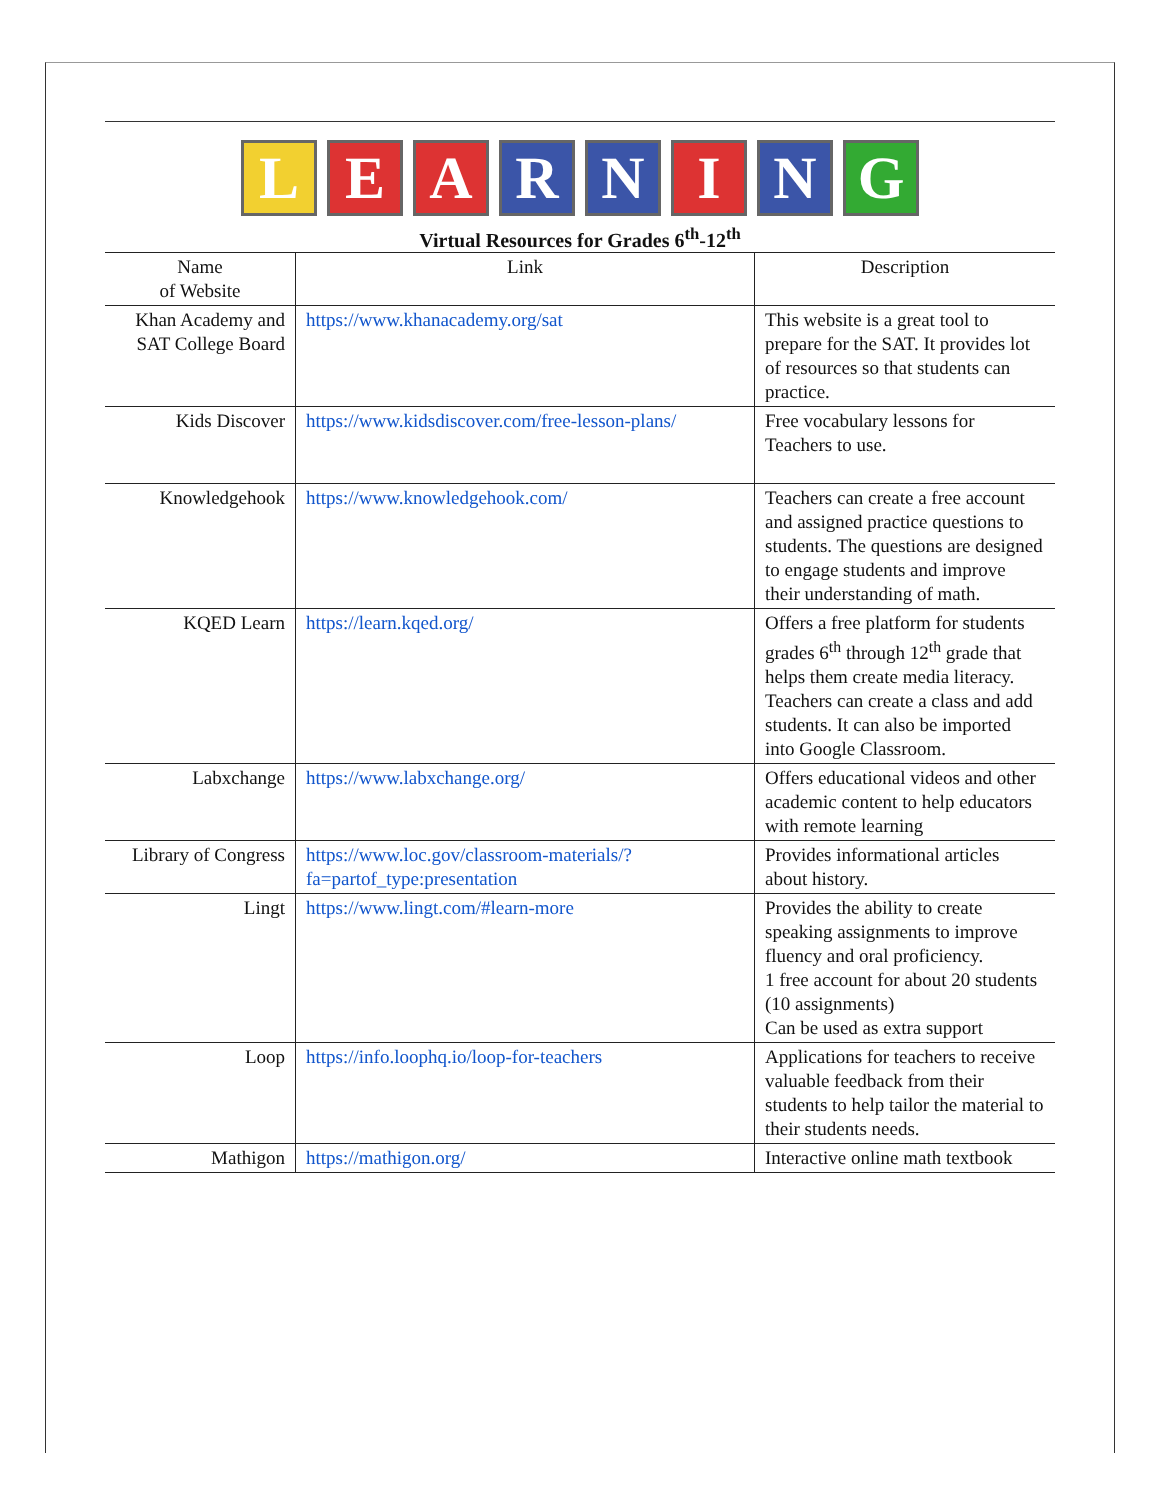L E A R N I N G
Virtual Resources for Grades 6<sup>th</sup>-12<sup>th</sup>
| Name of Website | Link | Description |
| --- | --- | --- |
| Khan Academy and SAT College Board | https://www.khanacademy.org/sat | This website is a great tool to prepare for the SAT. It provides lot of resources so that students can practice. |
| Kids Discover | https://www.kidsdiscover.com/free-lesson-plans/ | Free vocabulary lessons for Teachers to use. |
| Knowledgehook | https://www.knowledgehook.com/ | Teachers can create a free account and assigned practice questions to students. The questions are designed to engage students and improve their understanding of math. |
| KQED Learn | https://learn.kqed.org/ | Offers a free platform for students grades 6<sup>th</sup> through 12<sup>th</sup> grade that helps them create media literacy. Teachers can create a class and add students. It can also be imported into Google Classroom. |
| Labxchange | https://www.labxchange.org/ | Offers educational videos and other academic content to help educators with remote learning |
| Library of Congress | https://www.loc.gov/classroom-materials/?fa=partof_type:presentation | Provides informational articles about history. |
| Lingt | https://www.lingt.com/#learn-more | Provides the ability to create speaking assignments to improve fluency and oral proficiency. 1 free account for about 20 students (10 assignments) Can be used as extra support |
| Loop | https://info.loophq.io/loop-for-teachers | Applications for teachers to receive valuable feedback from their students to help tailor the material to their students needs. |
| Mathigon | https://mathigon.org/ | Interactive online math textbook |